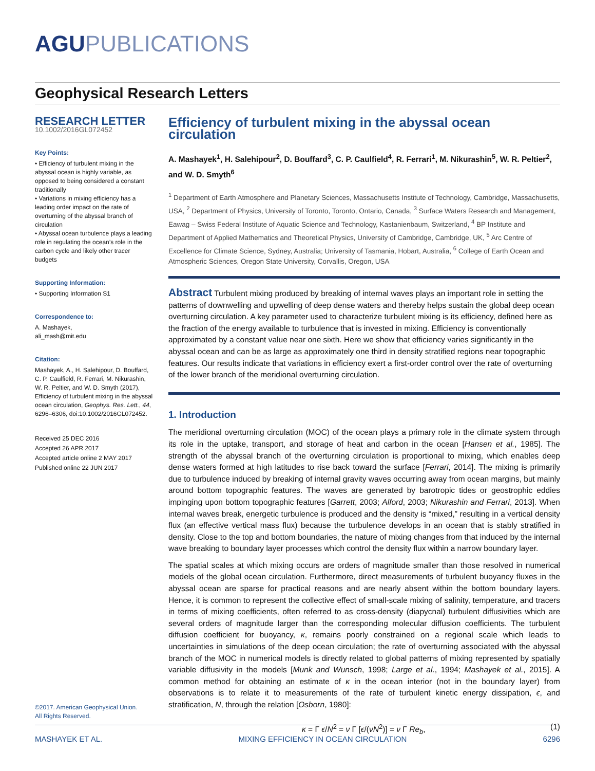AGUPUBLICATIONS
Geophysical Research Letters
RESEARCH LETTER
10.1002/2016GL072452
Key Points:
• Efficiency of turbulent mixing in the abyssal ocean is highly variable, as opposed to being considered a constant traditionally
• Variations in mixing efficiency has a leading order impact on the rate of overturning of the abyssal branch of circulation
• Abyssal ocean turbulence plays a leading role in regulating the ocean’s role in the carbon cycle and likely other tracer budgets
Supporting Information:
• Supporting Information S1
Correspondence to:
A. Mashayek,
ali_mash@mit.edu
Citation:
Mashayek, A., H. Salehipour, D. Bouffard, C. P. Caulfield, R. Ferrari, M. Nikurashin, W. R. Peltier, and W. D. Smyth (2017), Efficiency of turbulent mixing in the abyssal ocean circulation, Geophys. Res. Lett., 44, 6296–6306, doi:10.1002/2016GL072452.
Received 25 DEC 2016
Accepted 26 APR 2017
Accepted article online 2 MAY 2017
Published online 22 JUN 2017
Efficiency of turbulent mixing in the abyssal ocean circulation
A. Mashayek<sup>1</sup>, H. Salehipour<sup>2</sup>, D. Bouffard<sup>3</sup>, C. P. Caulfield<sup>4</sup>, R. Ferrari<sup>1</sup>, M. Nikurashin<sup>5</sup>, W. R. Peltier<sup>2</sup>, and W. D. Smyth<sup>6</sup>
<sup>1</sup> Department of Earth Atmosphere and Planetary Sciences, Massachusetts Institute of Technology, Cambridge, Massachusetts, USA, <sup>2</sup> Department of Physics, University of Toronto, Toronto, Ontario, Canada, <sup>3</sup> Surface Waters Research and Management, Eawag – Swiss Federal Institute of Aquatic Science and Technology, Kastanienbaum, Switzerland, <sup>4</sup> BP Institute and Department of Applied Mathematics and Theoretical Physics, University of Cambridge, Cambridge, UK, <sup>5</sup> Arc Centre of Excellence for Climate Science, Sydney, Australia; University of Tasmania, Hobart, Australia, <sup>6</sup> College of Earth Ocean and Atmospheric Sciences, Oregon State University, Corvallis, Oregon, USA
Abstract Turbulent mixing produced by breaking of internal waves plays an important role in setting the patterns of downwelling and upwelling of deep dense waters and thereby helps sustain the global deep ocean overturning circulation. A key parameter used to characterize turbulent mixing is its efficiency, defined here as the fraction of the energy available to turbulence that is invested in mixing. Efficiency is conventionally approximated by a constant value near one sixth. Here we show that efficiency varies significantly in the abyssal ocean and can be as large as approximately one third in density stratified regions near topographic features. Our results indicate that variations in efficiency exert a first-order control over the rate of overturning of the lower branch of the meridional overturning circulation.
1. Introduction
The meridional overturning circulation (MOC) of the ocean plays a primary role in the climate system through its role in the uptake, transport, and storage of heat and carbon in the ocean [Hansen et al., 1985]. The strength of the abyssal branch of the overturning circulation is proportional to mixing, which enables deep dense waters formed at high latitudes to rise back toward the surface [Ferrari, 2014]. The mixing is primarily due to turbulence induced by breaking of internal gravity waves occurring away from ocean margins, but mainly around bottom topographic features. The waves are generated by barotropic tides or geostrophic eddies impinging upon bottom topographic features [Garrett, 2003; Alford, 2003; Nikurashin and Ferrari, 2013]. When internal waves break, energetic turbulence is produced and the density is “mixed,” resulting in a vertical density flux (an effective vertical mass flux) because the turbulence develops in an ocean that is stably stratified in density. Close to the top and bottom boundaries, the nature of mixing changes from that induced by the internal wave breaking to boundary layer processes which control the density flux within a narrow boundary layer.
The spatial scales at which mixing occurs are orders of magnitude smaller than those resolved in numerical models of the global ocean circulation. Furthermore, direct measurements of turbulent buoyancy fluxes in the abyssal ocean are sparse for practical reasons and are nearly absent within the bottom boundary layers. Hence, it is common to represent the collective effect of small-scale mixing of salinity, temperature, and tracers in terms of mixing coefficients, often referred to as cross-density (diapycnal) turbulent diffusivities which are several orders of magnitude larger than the corresponding molecular diffusion coefficients. The turbulent diffusion coefficient for buoyancy, κ, remains poorly constrained on a regional scale which leads to uncertainties in simulations of the deep ocean circulation; the rate of overturning associated with the abyssal branch of the MOC in numerical models is directly related to global patterns of mixing represented by spatially variable diffusivity in the models [Munk and Wunsch, 1998; Large et al., 1994; Mashayek et al., 2015]. A common method for obtaining an estimate of κ in the ocean interior (not in the boundary layer) from observations is to relate it to measurements of the rate of turbulent kinetic energy dissipation, ϵ, and stratification, N, through the relation [Osborn, 1980]:
κ = Γ ϵ/N<sup>2</sup> = ν Γ [ϵ/(νN<sup>2</sup>)] = ν Γ Re<sub>b</sub>, (1)
©2017. American Geophysical Union.
All Rights Reserved.
MASHAYEK ET AL. MIXING EFFICIENCY IN OCEAN CIRCULATION 6296